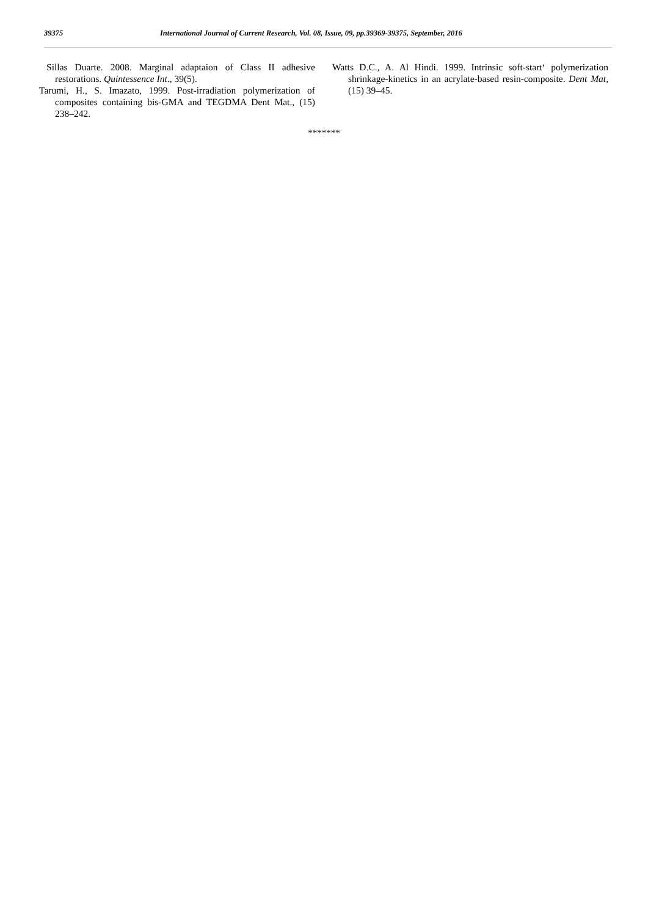39375 International Journal of Current Research, Vol. 08, Issue, 09, pp.39369-39375, September, 2016
Sillas Duarte. 2008. Marginal adaptaion of Class II adhesive restorations. Quintessence Int., 39(5).
Tarumi, H., S. Imazato, 1999. Post-irradiation polymerization of composites containing bis-GMA and TEGDMA Dent Mat., (15) 238–242.
Watts D.C., A. Al Hindi. 1999. Intrinsic soft-start‘ polymerization shrinkage-kinetics in an acrylate-based resin-composite. Dent Mat, (15) 39–45.
*******